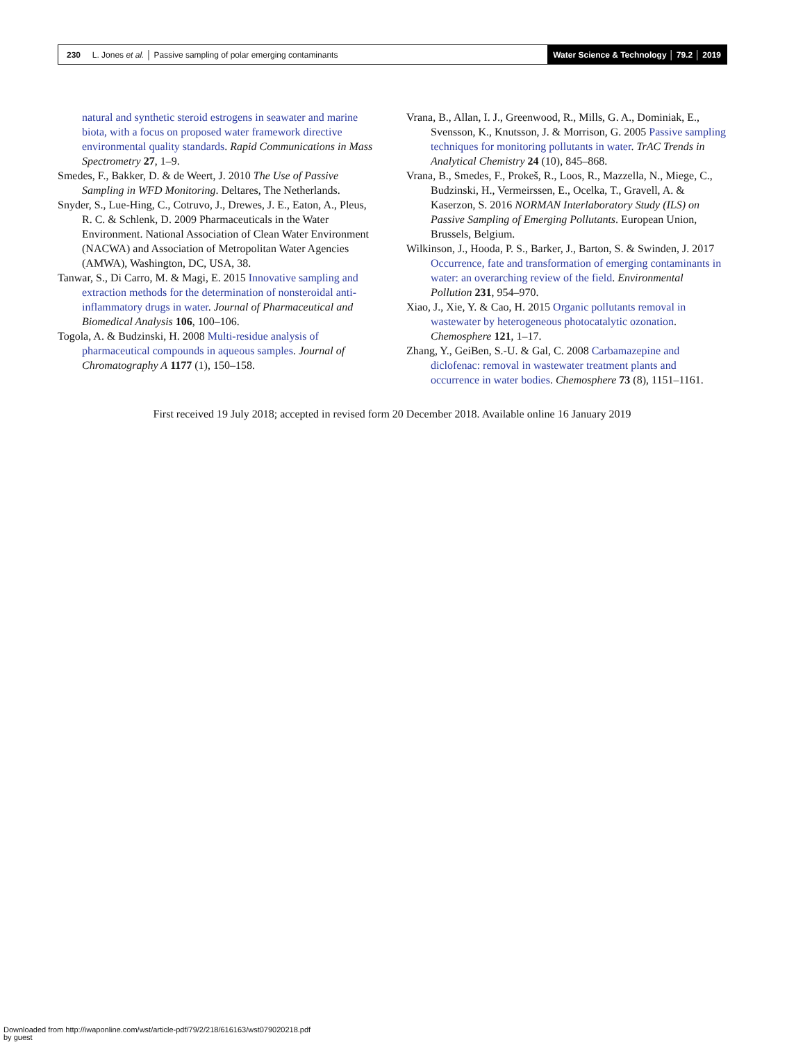230 L. Jones et al. │ Passive sampling of polar emerging contaminants
Water Science & Technology │ 79.2 │ 2019
natural and synthetic steroid estrogens in seawater and marine biota, with a focus on proposed water framework directive environmental quality standards. Rapid Communications in Mass Spectrometry 27, 1–9.
Smedes, F., Bakker, D. & de Weert, J. 2010 The Use of Passive Sampling in WFD Monitoring. Deltares, The Netherlands.
Snyder, S., Lue-Hing, C., Cotruvo, J., Drewes, J. E., Eaton, A., Pleus, R. C. & Schlenk, D. 2009 Pharmaceuticals in the Water Environment. National Association of Clean Water Environment (NACWA) and Association of Metropolitan Water Agencies (AMWA), Washington, DC, USA, 38.
Tanwar, S., Di Carro, M. & Magi, E. 2015 Innovative sampling and extraction methods for the determination of nonsteroidal anti-inflammatory drugs in water. Journal of Pharmaceutical and Biomedical Analysis 106, 100–106.
Togola, A. & Budzinski, H. 2008 Multi-residue analysis of pharmaceutical compounds in aqueous samples. Journal of Chromatography A 1177 (1), 150–158.
Vrana, B., Allan, I. J., Greenwood, R., Mills, G. A., Dominiak, E., Svensson, K., Knutsson, J. & Morrison, G. 2005 Passive sampling techniques for monitoring pollutants in water. TrAC Trends in Analytical Chemistry 24 (10), 845–868.
Vrana, B., Smedes, F., Prokeš, R., Loos, R., Mazzella, N., Miege, C., Budzinski, H., Vermeirssen, E., Ocelka, T., Gravell, A. & Kaserzon, S. 2016 NORMAN Interlaboratory Study (ILS) on Passive Sampling of Emerging Pollutants. European Union, Brussels, Belgium.
Wilkinson, J., Hooda, P. S., Barker, J., Barton, S. & Swinden, J. 2017 Occurrence, fate and transformation of emerging contaminants in water: an overarching review of the field. Environmental Pollution 231, 954–970.
Xiao, J., Xie, Y. & Cao, H. 2015 Organic pollutants removal in wastewater by heterogeneous photocatalytic ozonation. Chemosphere 121, 1–17.
Zhang, Y., GeiBen, S.-U. & Gal, C. 2008 Carbamazepine and diclofenac: removal in wastewater treatment plants and occurrence in water bodies. Chemosphere 73 (8), 1151–1161.
First received 19 July 2018; accepted in revised form 20 December 2018. Available online 16 January 2019
Downloaded from http://iwaponline.com/wst/article-pdf/79/2/218/616163/wst079020218.pdf
by guest